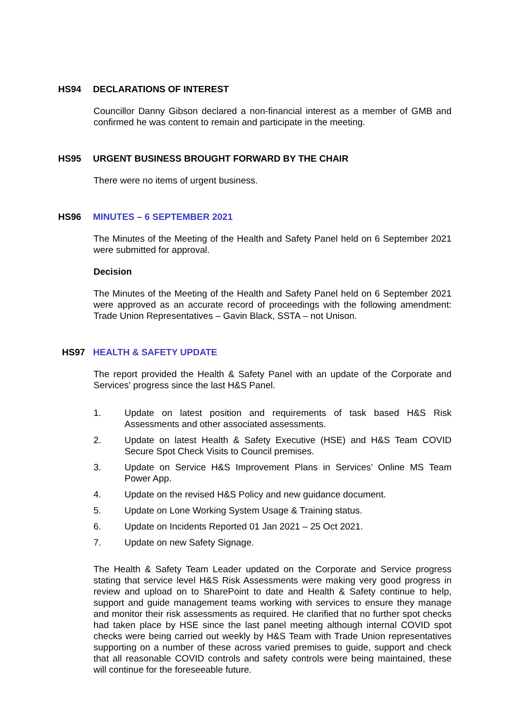HS94 DECLARATIONS OF INTEREST
Councillor Danny Gibson declared a non-financial interest as a member of GMB and confirmed he was content to remain and participate in the meeting.
HS95 URGENT BUSINESS BROUGHT FORWARD BY THE CHAIR
There were no items of urgent business.
HS96 MINUTES – 6 SEPTEMBER 2021
The Minutes of the Meeting of the Health and Safety Panel held on 6 September 2021 were submitted for approval.
Decision
The Minutes of the Meeting of the Health and Safety Panel held on 6 September 2021 were approved as an accurate record of proceedings with the following amendment: Trade Union Representatives – Gavin Black, SSTA – not Unison.
HS97 HEALTH & SAFETY UPDATE
The report provided the Health & Safety Panel with an update of the Corporate and Services’ progress since the last H&S Panel.
1. Update on latest position and requirements of task based H&S Risk Assessments and other associated assessments.
2. Update on latest Health & Safety Executive (HSE) and H&S Team COVID Secure Spot Check Visits to Council premises.
3. Update on Service H&S Improvement Plans in Services’ Online MS Team Power App.
4. Update on the revised H&S Policy and new guidance document.
5. Update on Lone Working System Usage & Training status.
6. Update on Incidents Reported 01 Jan 2021 – 25 Oct 2021.
7. Update on new Safety Signage.
The Health & Safety Team Leader updated on the Corporate and Service progress stating that service level H&S Risk Assessments were making very good progress in review and upload on to SharePoint to date and Health & Safety continue to help, support and guide management teams working with services to ensure they manage and monitor their risk assessments as required. He clarified that no further spot checks had taken place by HSE since the last panel meeting although internal COVID spot checks were being carried out weekly by H&S Team with Trade Union representatives supporting on a number of these across varied premises to guide, support and check that all reasonable COVID controls and safety controls were being maintained, these will continue for the foreseeable future.